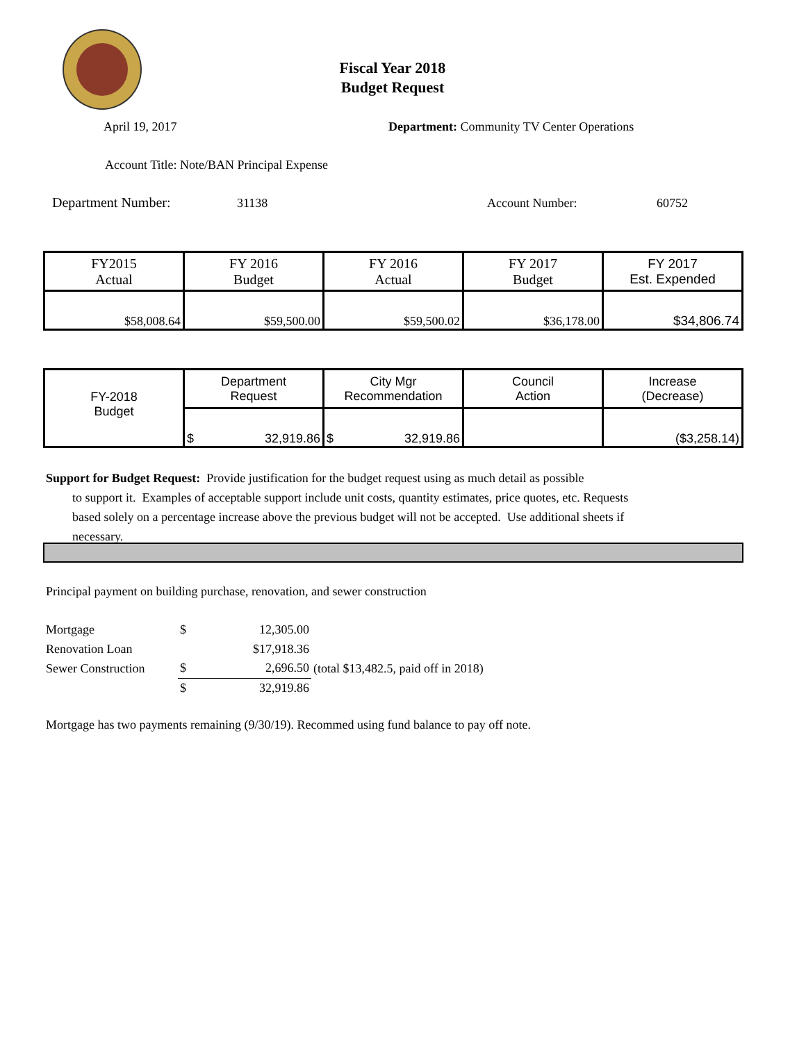Fiscal Year 2018
Budget Request
April 19, 2017
Department: Community TV Center Operations
Account Title: Note/BAN Principal Expense
Department Number: 31138 Account Number: 60752
| FY2015 Actual | FY 2016 Budget | FY 2016 Actual | FY 2017 Budget | FY 2017 Est. Expended |
| --- | --- | --- | --- | --- |
| $58,008.64 | $59,500.00 | $59,500.02 | $36,178.00 | $34,806.74 |
| FY-2018 Budget | Department Request | City Mgr Recommendation | Council Action | Increase (Decrease) |
| | $ 32,919.86 | $ 32,919.86 | | ($3,258.14) |
Support for Budget Request: Provide justification for the budget request using as much detail as possible
to support it. Examples of acceptable support include unit costs, quantity estimates, price quotes, etc. Requests based solely on a percentage increase above the previous budget will not be accepted. Use additional sheets if necessary.
Principal payment on building purchase, renovation, and sewer construction
| Mortgage | $ | 12,305.00 | |
| Renovation Loan | | $17,918.36 | |
| Sewer Construction | $ | 2,696.50 | (total $13,482.5, paid off in 2018) |
| | $ | 32,919.86 | |
Mortgage has two payments remaining (9/30/19). Recommed using fund balance to pay off note.